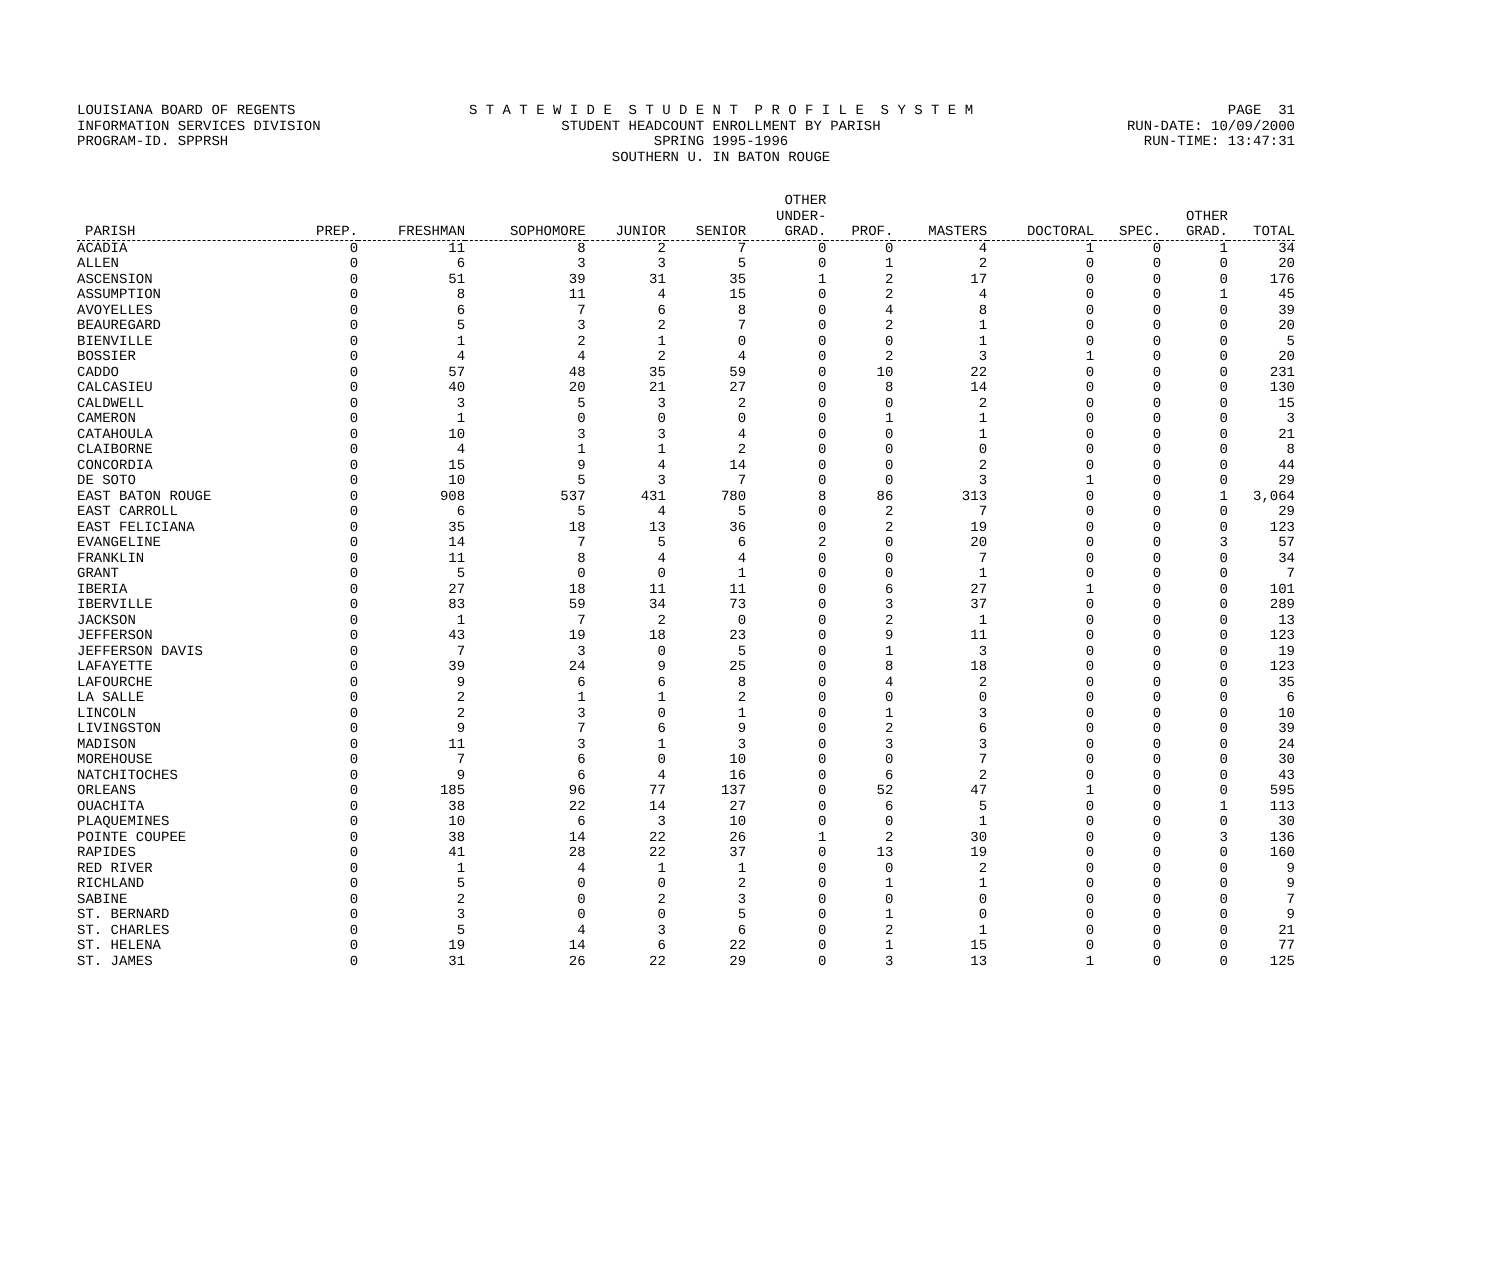LOUISIANA BOARD OF REGENTS S T A T E W I D E S T U D E N T P R O F I L E S Y S T E M PAGE 31
INFORMATION SERVICES DIVISION STUDENT HEADCOUNT ENROLLMENT BY PARISH RUN-DATE: 10/09/2000
PROGRAM-ID. SPPRSH SPRING 1995-1996 RUN-TIME: 13:47:31
SOUTHERN U. IN BATON ROUGE
| PARISH | PREP. | FRESHMAN | SOPHOMORE | JUNIOR | SENIOR | OTHER UNDER- GRAD. | PROF. | MASTERS | DOCTORAL | SPEC. | OTHER GRAD. | TOTAL |
| --- | --- | --- | --- | --- | --- | --- | --- | --- | --- | --- | --- | --- |
| ACADIA | 0 | 11 | 8 | 2 | 7 | 0 | 0 | 4 | 1 | 0 | 1 | 34 |
| ALLEN | 0 | 6 | 3 | 3 | 5 | 0 | 1 | 2 | 0 | 0 | 0 | 20 |
| ASCENSION | 0 | 51 | 39 | 31 | 35 | 1 | 2 | 17 | 0 | 0 | 0 | 176 |
| ASSUMPTION | 0 | 8 | 11 | 4 | 15 | 0 | 2 | 4 | 0 | 0 | 1 | 45 |
| AVOYELLES | 0 | 6 | 7 | 6 | 8 | 0 | 4 | 8 | 0 | 0 | 0 | 39 |
| BEAUREGARD | 0 | 5 | 3 | 2 | 7 | 0 | 2 | 1 | 0 | 0 | 0 | 20 |
| BIENVILLE | 0 | 1 | 2 | 1 | 0 | 0 | 0 | 1 | 0 | 0 | 0 | 5 |
| BOSSIER | 0 | 4 | 4 | 2 | 4 | 0 | 2 | 3 | 1 | 0 | 0 | 20 |
| CADDO | 0 | 57 | 48 | 35 | 59 | 0 | 10 | 22 | 0 | 0 | 0 | 231 |
| CALCASIEU | 0 | 40 | 20 | 21 | 27 | 0 | 8 | 14 | 0 | 0 | 0 | 130 |
| CALDWELL | 0 | 3 | 5 | 3 | 2 | 0 | 0 | 2 | 0 | 0 | 0 | 15 |
| CAMERON | 0 | 1 | 0 | 0 | 0 | 0 | 1 | 1 | 0 | 0 | 0 | 3 |
| CATAHOULA | 0 | 10 | 3 | 3 | 4 | 0 | 0 | 1 | 0 | 0 | 0 | 21 |
| CLAIBORNE | 0 | 4 | 1 | 1 | 2 | 0 | 0 | 0 | 0 | 0 | 0 | 8 |
| CONCORDIA | 0 | 15 | 9 | 4 | 14 | 0 | 0 | 2 | 0 | 0 | 0 | 44 |
| DE SOTO | 0 | 10 | 5 | 3 | 7 | 0 | 0 | 3 | 1 | 0 | 0 | 29 |
| EAST BATON ROUGE | 0 | 908 | 537 | 431 | 780 | 8 | 86 | 313 | 0 | 0 | 1 | 3,064 |
| EAST CARROLL | 0 | 6 | 5 | 4 | 5 | 0 | 2 | 7 | 0 | 0 | 0 | 29 |
| EAST FELICIANA | 0 | 35 | 18 | 13 | 36 | 0 | 2 | 19 | 0 | 0 | 0 | 123 |
| EVANGELINE | 0 | 14 | 7 | 5 | 6 | 2 | 0 | 20 | 0 | 0 | 3 | 57 |
| FRANKLIN | 0 | 11 | 8 | 4 | 4 | 0 | 0 | 7 | 0 | 0 | 0 | 34 |
| GRANT | 0 | 5 | 0 | 0 | 1 | 0 | 0 | 1 | 0 | 0 | 0 | 7 |
| IBERIA | 0 | 27 | 18 | 11 | 11 | 0 | 6 | 27 | 1 | 0 | 0 | 101 |
| IBERVILLE | 0 | 83 | 59 | 34 | 73 | 0 | 3 | 37 | 0 | 0 | 0 | 289 |
| JACKSON | 0 | 1 | 7 | 2 | 0 | 0 | 2 | 1 | 0 | 0 | 0 | 13 |
| JEFFERSON | 0 | 43 | 19 | 18 | 23 | 0 | 9 | 11 | 0 | 0 | 0 | 123 |
| JEFFERSON DAVIS | 0 | 7 | 3 | 0 | 5 | 0 | 1 | 3 | 0 | 0 | 0 | 19 |
| LAFAYETTE | 0 | 39 | 24 | 9 | 25 | 0 | 8 | 18 | 0 | 0 | 0 | 123 |
| LAFOURCHE | 0 | 9 | 6 | 6 | 8 | 0 | 4 | 2 | 0 | 0 | 0 | 35 |
| LA SALLE | 0 | 2 | 1 | 1 | 2 | 0 | 0 | 0 | 0 | 0 | 0 | 6 |
| LINCOLN | 0 | 2 | 3 | 0 | 1 | 0 | 1 | 3 | 0 | 0 | 0 | 10 |
| LIVINGSTON | 0 | 9 | 7 | 6 | 9 | 0 | 2 | 6 | 0 | 0 | 0 | 39 |
| MADISON | 0 | 11 | 3 | 1 | 3 | 0 | 3 | 3 | 0 | 0 | 0 | 24 |
| MOREHOUSE | 0 | 7 | 6 | 0 | 10 | 0 | 0 | 7 | 0 | 0 | 0 | 30 |
| NATCHITOCHES | 0 | 9 | 6 | 4 | 16 | 0 | 6 | 2 | 0 | 0 | 0 | 43 |
| ORLEANS | 0 | 185 | 96 | 77 | 137 | 0 | 52 | 47 | 1 | 0 | 0 | 595 |
| OUACHITA | 0 | 38 | 22 | 14 | 27 | 0 | 6 | 5 | 0 | 0 | 1 | 113 |
| PLAQUEMINES | 0 | 10 | 6 | 3 | 10 | 0 | 0 | 1 | 0 | 0 | 0 | 30 |
| POINTE COUPEE | 0 | 38 | 14 | 22 | 26 | 1 | 2 | 30 | 0 | 0 | 3 | 136 |
| RAPIDES | 0 | 41 | 28 | 22 | 37 | 0 | 13 | 19 | 0 | 0 | 0 | 160 |
| RED RIVER | 0 | 1 | 4 | 1 | 1 | 0 | 0 | 2 | 0 | 0 | 0 | 9 |
| RICHLAND | 0 | 5 | 0 | 0 | 2 | 0 | 1 | 1 | 0 | 0 | 0 | 9 |
| SABINE | 0 | 2 | 0 | 2 | 3 | 0 | 0 | 0 | 0 | 0 | 0 | 7 |
| ST. BERNARD | 0 | 3 | 0 | 0 | 5 | 0 | 1 | 0 | 0 | 0 | 0 | 9 |
| ST. CHARLES | 0 | 5 | 4 | 3 | 6 | 0 | 2 | 1 | 0 | 0 | 0 | 21 |
| ST. HELENA | 0 | 19 | 14 | 6 | 22 | 0 | 1 | 15 | 0 | 0 | 0 | 77 |
| ST. JAMES | 0 | 31 | 26 | 22 | 29 | 0 | 3 | 13 | 1 | 0 | 0 | 125 |